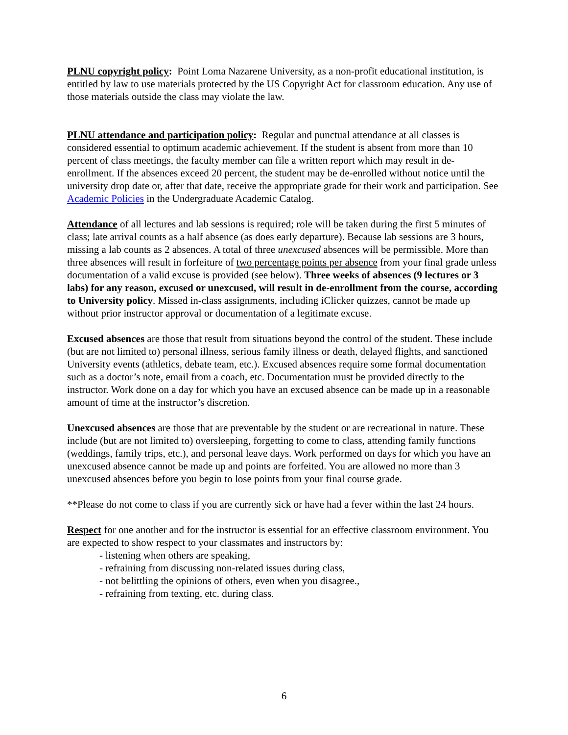PLNU copyright policy: Point Loma Nazarene University, as a non-profit educational institution, is entitled by law to use materials protected by the US Copyright Act for classroom education. Any use of those materials outside the class may violate the law.
PLNU attendance and participation policy: Regular and punctual attendance at all classes is considered essential to optimum academic achievement. If the student is absent from more than 10 percent of class meetings, the faculty member can file a written report which may result in de-enrollment. If the absences exceed 20 percent, the student may be de-enrolled without notice until the university drop date or, after that date, receive the appropriate grade for their work and participation. See Academic Policies in the Undergraduate Academic Catalog.
Attendance of all lectures and lab sessions is required; role will be taken during the first 5 minutes of class; late arrival counts as a half absence (as does early departure). Because lab sessions are 3 hours, missing a lab counts as 2 absences. A total of three unexcused absences will be permissible. More than three absences will result in forfeiture of two percentage points per absence from your final grade unless documentation of a valid excuse is provided (see below). Three weeks of absences (9 lectures or 3 labs) for any reason, excused or unexcused, will result in de-enrollment from the course, according to University policy. Missed in-class assignments, including iClicker quizzes, cannot be made up without prior instructor approval or documentation of a legitimate excuse.
Excused absences are those that result from situations beyond the control of the student. These include (but are not limited to) personal illness, serious family illness or death, delayed flights, and sanctioned University events (athletics, debate team, etc.). Excused absences require some formal documentation such as a doctor’s note, email from a coach, etc. Documentation must be provided directly to the instructor. Work done on a day for which you have an excused absence can be made up in a reasonable amount of time at the instructor’s discretion.
Unexcused absences are those that are preventable by the student or are recreational in nature. These include (but are not limited to) oversleeping, forgetting to come to class, attending family functions (weddings, family trips, etc.), and personal leave days. Work performed on days for which you have an unexcused absence cannot be made up and points are forfeited. You are allowed no more than 3 unexcused absences before you begin to lose points from your final course grade.
**Please do not come to class if you are currently sick or have had a fever within the last 24 hours.
Respect for one another and for the instructor is essential for an effective classroom environment. You are expected to show respect to your classmates and instructors by:
- listening when others are speaking,
- refraining from discussing non-related issues during class,
- not belittling the opinions of others, even when you disagree.,
- refraining from texting, etc. during class.
6